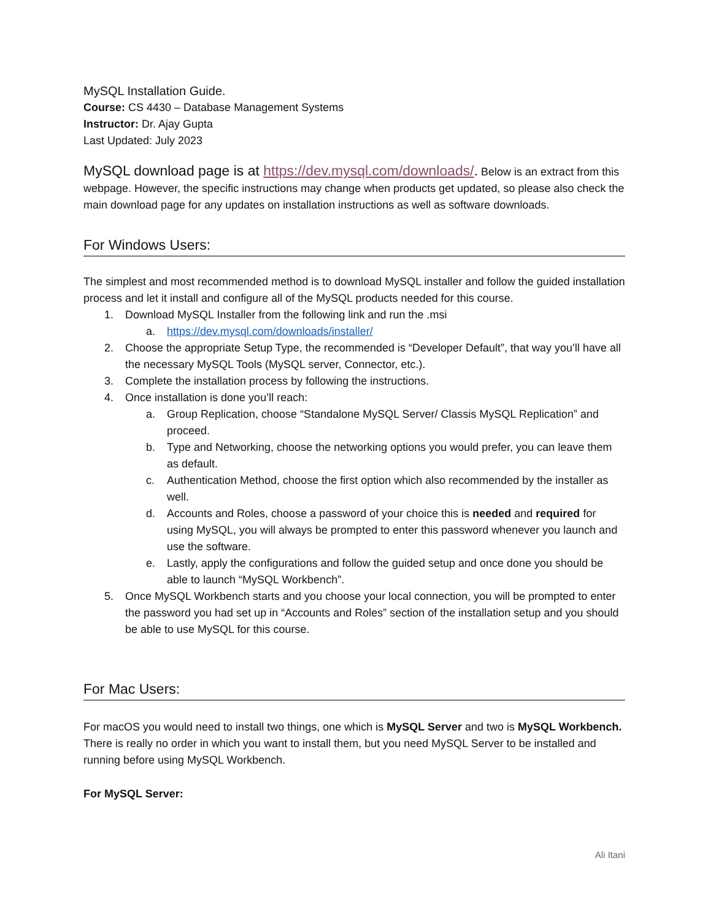MySQL Installation Guide.
Course: CS 4430 – Database Management Systems
Instructor: Dr. Ajay Gupta
Last Updated: July 2023
MySQL download page is at https://dev.mysql.com/downloads/. Below is an extract from this webpage. However, the specific instructions may change when products get updated, so please also check the main download page for any updates on installation instructions as well as software downloads.
For Windows Users:
The simplest and most recommended method is to download MySQL installer and follow the guided installation process and let it install and configure all of the MySQL products needed for this course.
1. Download MySQL Installer from the following link and run the .msi
a. https://dev.mysql.com/downloads/installer/
2. Choose the appropriate Setup Type, the recommended is “Developer Default”, that way you’ll have all the necessary MySQL Tools (MySQL server, Connector, etc.).
3. Complete the installation process by following the instructions.
4. Once installation is done you’ll reach:
a. Group Replication, choose “Standalone MySQL Server/ Classis MySQL Replication” and proceed.
b. Type and Networking, choose the networking options you would prefer, you can leave them as default.
c. Authentication Method, choose the first option which also recommended by the installer as well.
d. Accounts and Roles, choose a password of your choice this is needed and required for using MySQL, you will always be prompted to enter this password whenever you launch and use the software.
e. Lastly, apply the configurations and follow the guided setup and once done you should be able to launch “MySQL Workbench”.
5. Once MySQL Workbench starts and you choose your local connection, you will be prompted to enter the password you had set up in “Accounts and Roles” section of the installation setup and you should be able to use MySQL for this course.
For Mac Users:
For macOS you would need to install two things, one which is MySQL Server and two is MySQL Workbench. There is really no order in which you want to install them, but you need MySQL Server to be installed and running before using MySQL Workbench.
For MySQL Server:
Ali Itani